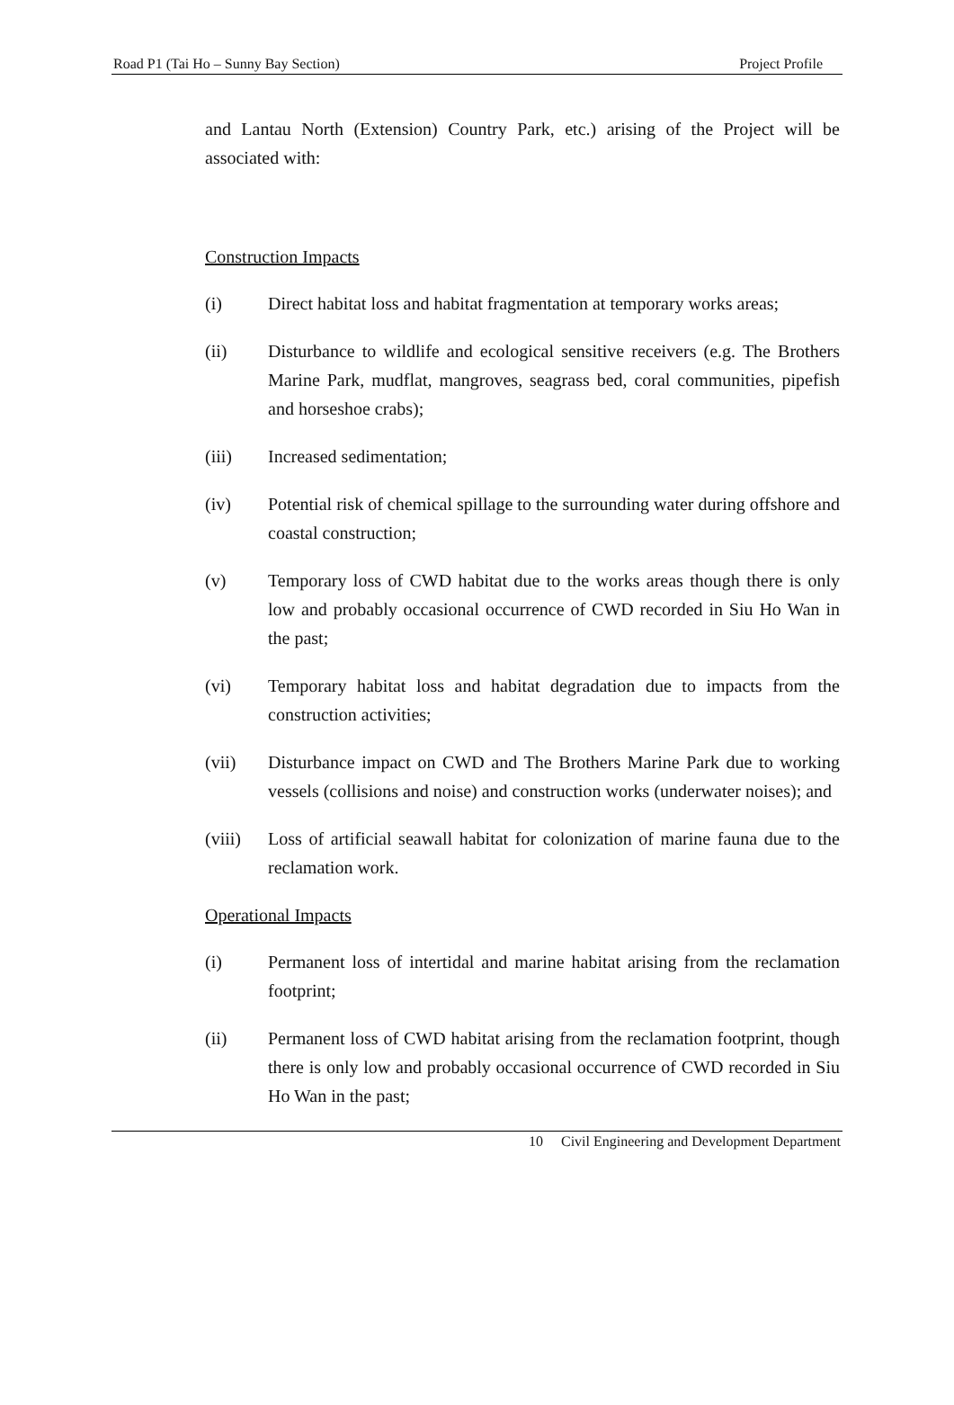Road P1 (Tai Ho – Sunny Bay Section) Project Profile
and Lantau North (Extension) Country Park, etc.) arising of the Project will be associated with:
Construction Impacts
(i) Direct habitat loss and habitat fragmentation at temporary works areas;
(ii) Disturbance to wildlife and ecological sensitive receivers (e.g. The Brothers Marine Park, mudflat, mangroves, seagrass bed, coral communities, pipefish and horseshoe crabs);
(iii) Increased sedimentation;
(iv) Potential risk of chemical spillage to the surrounding water during offshore and coastal construction;
(v) Temporary loss of CWD habitat due to the works areas though there is only low and probably occasional occurrence of CWD recorded in Siu Ho Wan in the past;
(vi) Temporary habitat loss and habitat degradation due to impacts from the construction activities;
(vii) Disturbance impact on CWD and The Brothers Marine Park due to working vessels (collisions and noise) and construction works (underwater noises); and
(viii)
Loss of artificial seawall habitat for colonization of marine fauna due to the reclamation work.
Operational Impacts
(i) Permanent loss of intertidal and marine habitat arising from the reclamation footprint;
(ii) Permanent loss of CWD habitat arising from the reclamation footprint, though there is only low and probably occasional occurrence of CWD recorded in Siu Ho Wan in the past;
10 Civil Engineering and Development Department